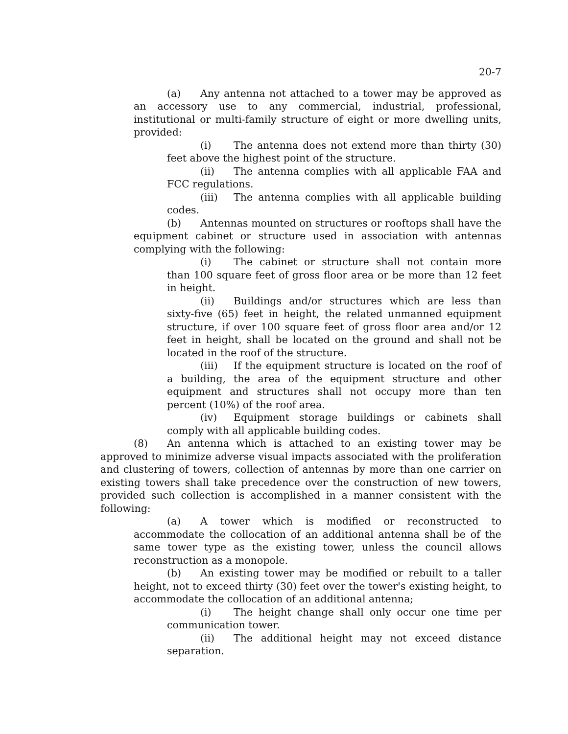20-7
(a) Any antenna not attached to a tower may be approved as an accessory use to any commercial, industrial, professional, institutional or multi-family structure of eight or more dwelling units, provided:
(i) The antenna does not extend more than thirty (30) feet above the highest point of the structure.
(ii) The antenna complies with all applicable FAA and FCC regulations.
(iii) The antenna complies with all applicable building codes.
(b) Antennas mounted on structures or rooftops shall have the equipment cabinet or structure used in association with antennas complying with the following:
(i) The cabinet or structure shall not contain more than 100 square feet of gross floor area or be more than 12 feet in height.
(ii) Buildings and/or structures which are less than sixty-five (65) feet in height, the related unmanned equipment structure, if over 100 square feet of gross floor area and/or 12 feet in height, shall be located on the ground and shall not be located in the roof of the structure.
(iii) If the equipment structure is located on the roof of a building, the area of the equipment structure and other equipment and structures shall not occupy more than ten percent (10%) of the roof area.
(iv) Equipment storage buildings or cabinets shall comply with all applicable building codes.
(8) An antenna which is attached to an existing tower may be approved to minimize adverse visual impacts associated with the proliferation and clustering of towers, collection of antennas by more than one carrier on existing towers shall take precedence over the construction of new towers, provided such collection is accomplished in a manner consistent with the following:
(a) A tower which is modified or reconstructed to accommodate the collocation of an additional antenna shall be of the same tower type as the existing tower, unless the council allows reconstruction as a monopole.
(b) An existing tower may be modified or rebuilt to a taller height, not to exceed thirty (30) feet over the tower's existing height, to accommodate the collocation of an additional antenna;
(i) The height change shall only occur one time per communication tower.
(ii) The additional height may not exceed distance separation.